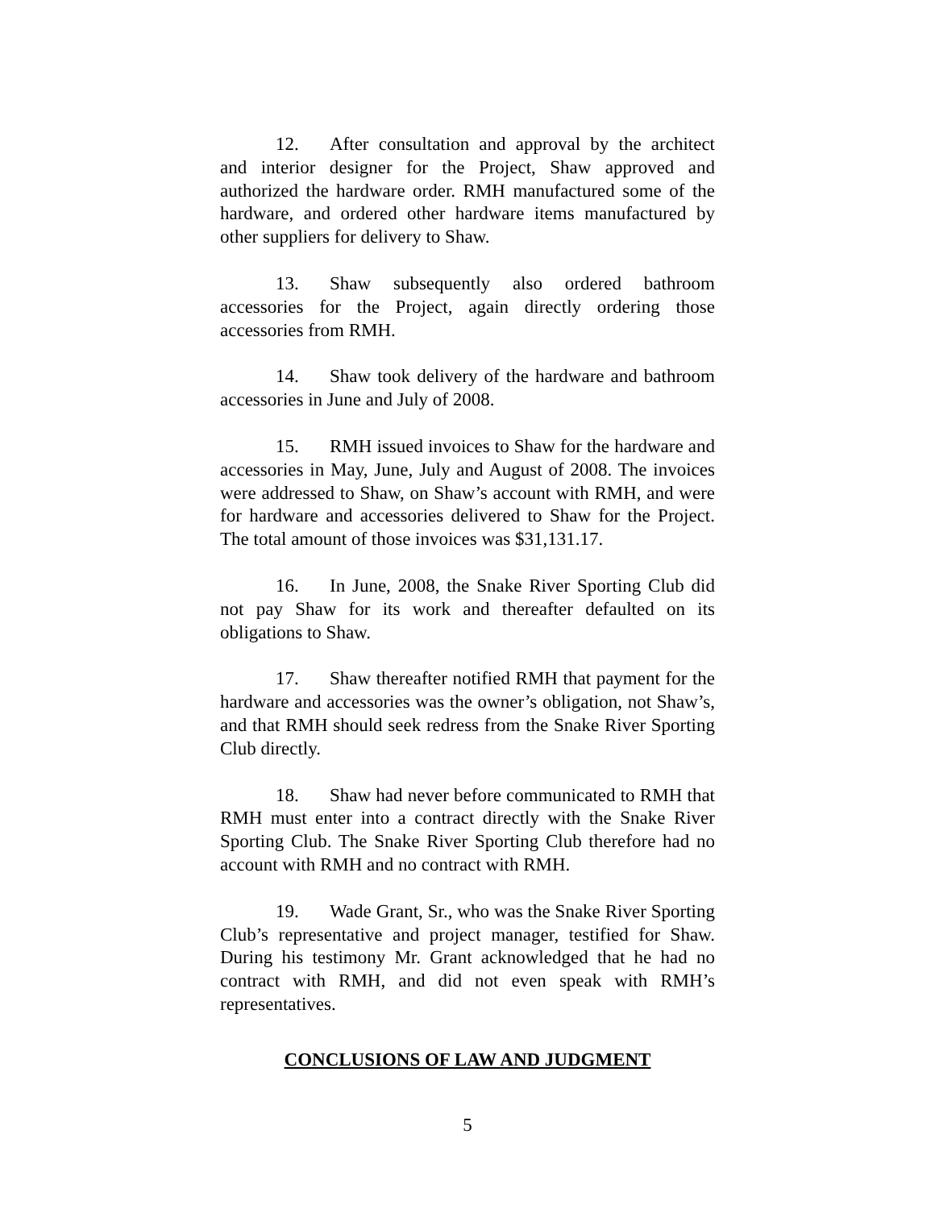12. After consultation and approval by the architect and interior designer for the Project, Shaw approved and authorized the hardware order. RMH manufactured some of the hardware, and ordered other hardware items manufactured by other suppliers for delivery to Shaw.
13. Shaw subsequently also ordered bathroom accessories for the Project, again directly ordering those accessories from RMH.
14. Shaw took delivery of the hardware and bathroom accessories in June and July of 2008.
15. RMH issued invoices to Shaw for the hardware and accessories in May, June, July and August of 2008. The invoices were addressed to Shaw, on Shaw’s account with RMH, and were for hardware and accessories delivered to Shaw for the Project. The total amount of those invoices was $31,131.17.
16. In June, 2008, the Snake River Sporting Club did not pay Shaw for its work and thereafter defaulted on its obligations to Shaw.
17. Shaw thereafter notified RMH that payment for the hardware and accessories was the owner’s obligation, not Shaw’s, and that RMH should seek redress from the Snake River Sporting Club directly.
18. Shaw had never before communicated to RMH that RMH must enter into a contract directly with the Snake River Sporting Club. The Snake River Sporting Club therefore had no account with RMH and no contract with RMH.
19. Wade Grant, Sr., who was the Snake River Sporting Club’s representative and project manager, testified for Shaw. During his testimony Mr. Grant acknowledged that he had no contract with RMH, and did not even speak with RMH’s representatives.
CONCLUSIONS OF LAW AND JUDGMENT
5